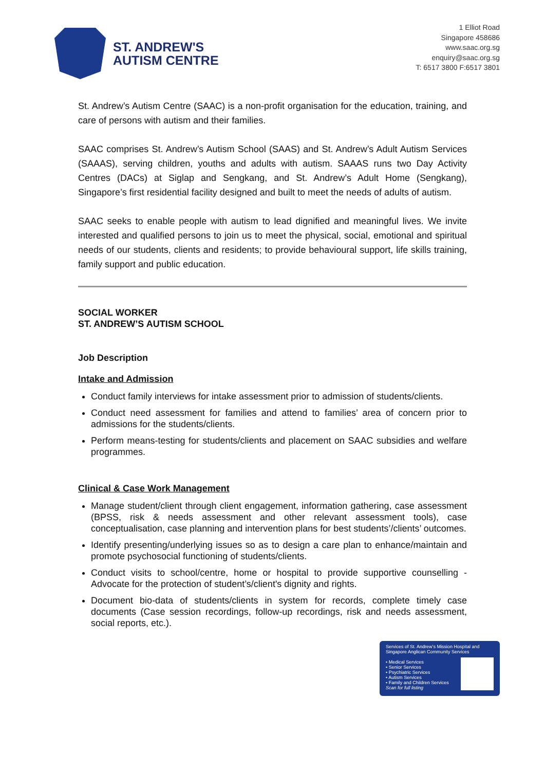ST. ANDREW'S
AUTISM CENTRE
1 Elliot Road
Singapore 458686
www.saac.org.sg
enquiry@saac.org.sg
T: 6517 3800 F:6517 3801
St. Andrew’s Autism Centre (SAAC) is a non-profit organisation for the education, training, and care of persons with autism and their families.
SAAC comprises St. Andrew’s Autism School (SAAS) and St. Andrew’s Adult Autism Services (SAAAS), serving children, youths and adults with autism. SAAAS runs two Day Activity Centres (DACs) at Siglap and Sengkang, and St. Andrew’s Adult Home (Sengkang), Singapore’s first residential facility designed and built to meet the needs of adults of autism.
SAAC seeks to enable people with autism to lead dignified and meaningful lives. We invite interested and qualified persons to join us to meet the physical, social, emotional and spiritual needs of our students, clients and residents; to provide behavioural support, life skills training, family support and public education.
SOCIAL WORKER
ST. ANDREW’S AUTISM SCHOOL
Job Description
Intake and Admission
Conduct family interviews for intake assessment prior to admission of students/clients.
Conduct need assessment for families and attend to families’ area of concern prior to admissions for the students/clients.
Perform means-testing for students/clients and placement on SAAC subsidies and welfare programmes.
Clinical & Case Work Management
Manage student/client through client engagement, information gathering, case assessment (BPSS, risk & needs assessment and other relevant assessment tools), case conceptualisation, case planning and intervention plans for best students’/clients’ outcomes.
Identify presenting/underlying issues so as to design a care plan to enhance/maintain and promote psychosocial functioning of students/clients.
Conduct visits to school/centre, home or hospital to provide supportive counselling - Advocate for the protection of student’s/client's dignity and rights.
Document bio-data of students/clients in system for records, complete timely case documents (Case session recordings, follow-up recordings, risk and needs assessment, social reports, etc.).
Services of St. Andrew’s Mission Hospital and Singapore Anglican Community Services
• Medical Services
• Senior Services
• Psychiatric Services
• Autism Services
• Family and Children Services
Scan for full listing